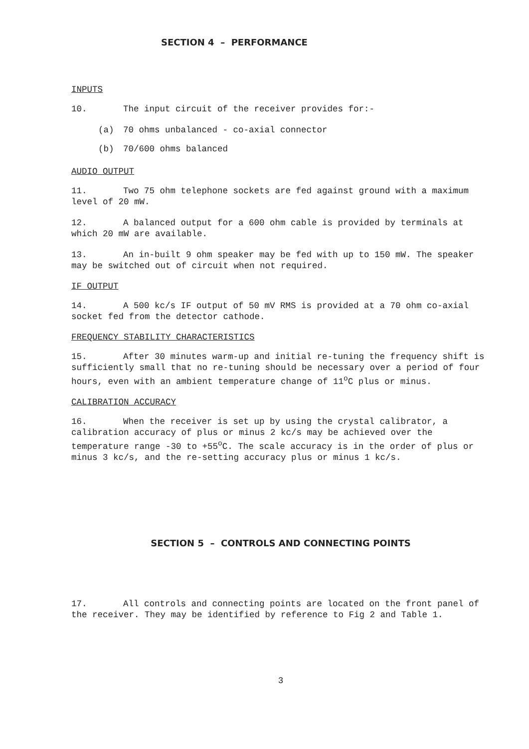SECTION 4 – PERFORMANCE
INPUTS
10. The input circuit of the receiver provides for:-
(a) 70 ohms unbalanced - co-axial connector
(b) 70/600 ohms balanced
AUDIO OUTPUT
11. Two 75 ohm telephone sockets are fed against ground with a maximum level of 20 mW.
12. A balanced output for a 600 ohm cable is provided by terminals at which 20 mW are available.
13. An in-built 9 ohm speaker may be fed with up to 150 mW. The speaker may be switched out of circuit when not required.
IF OUTPUT
14. A 500 kc/s IF output of 50 mV RMS is provided at a 70 ohm co-axial socket fed from the detector cathode.
FREQUENCY STABILITY CHARACTERISTICS
15. After 30 minutes warm-up and initial re-tuning the frequency shift is sufficiently small that no re-tuning should be necessary over a period of four hours, even with an ambient temperature change of 11<sup>o</sup>C plus or minus.
CALIBRATION ACCURACY
16. When the receiver is set up by using the crystal calibrator, a calibration accuracy of plus or minus 2 kc/s may be achieved over the temperature range -30 to +55<sup>o</sup>C. The scale accuracy is in the order of plus or minus 3 kc/s, and the re-setting accuracy plus or minus 1 kc/s.
SECTION 5 – CONTROLS AND CONNECTING POINTS
17. All controls and connecting points are located on the front panel of the receiver. They may be identified by reference to Fig 2 and Table 1.
3